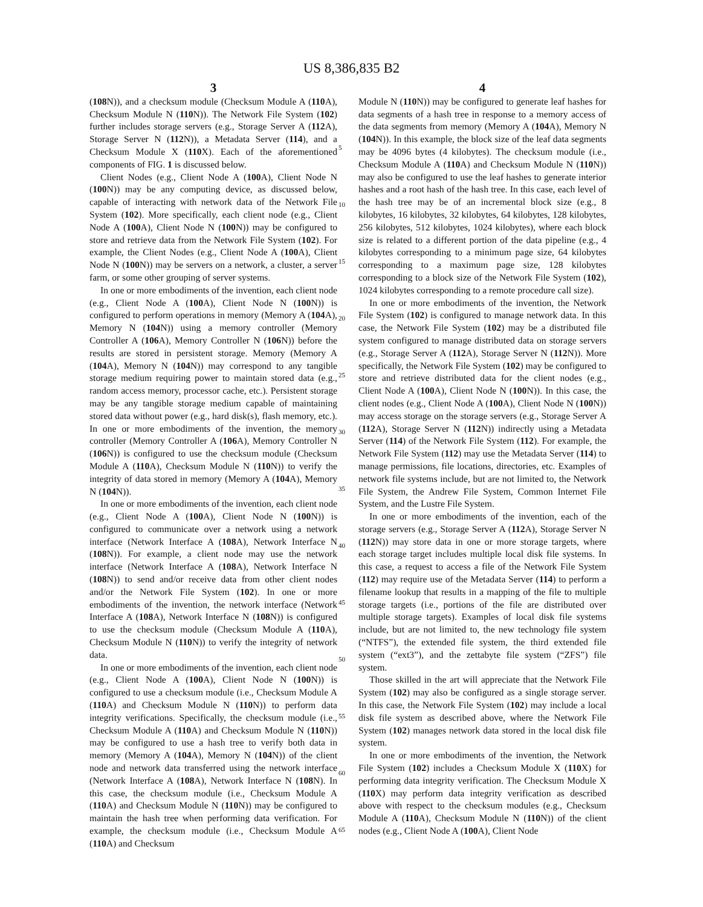US 8,386,835 B2
3
(108 N)), and a checksum module (Checksum Module A (110 A), Checksum Module N (110 N)). The Network File System (102) further includes storage servers (e.g., Storage Server A (112 A), Storage Server N (112 N)), a Metadata Server (114), and a Checksum Module X (110 X). Each of the aforementioned components of FIG. 1 is discussed below.
Client Nodes (e.g., Client Node A (100 A), Client Node N (100 N)) may be any computing device, as discussed below, capable of interacting with network data of the Network File System (102). More specifically, each client node (e.g., Client Node A (100 A), Client Node N (100 N)) may be configured to store and retrieve data from the Network File System (102). For example, the Client Nodes (e.g., Client Node A (100 A), Client Node N (100 N)) may be servers on a network, a cluster, a server farm, or some other grouping of server systems.
In one or more embodiments of the invention, each client node (e.g., Client Node A (100 A), Client Node N (100 N)) is configured to perform operations in memory (Memory A (104 A), Memory N (104 N)) using a memory controller (Memory Controller A (106 A), Memory Controller N (106 N)) before the results are stored in persistent storage. Memory (Memory A (104 A), Memory N (104 N)) may correspond to any tangible storage medium requiring power to maintain stored data (e.g., random access memory, processor cache, etc.). Persistent storage may be any tangible storage medium capable of maintaining stored data without power (e.g., hard disk(s), flash memory, etc.). In one or more embodiments of the invention, the memory controller (Memory Controller A (106 A), Memory Controller N (106 N)) is configured to use the checksum module (Checksum Module A (110 A), Checksum Module N (110 N)) to verify the integrity of data stored in memory (Memory A (104 A), Memory N (104 N)).
In one or more embodiments of the invention, each client node (e.g., Client Node A (100 A), Client Node N (100 N)) is configured to communicate over a network using a network interface (Network Interface A (108 A), Network Interface N (108 N)). For example, a client node may use the network interface (Network Interface A (108 A), Network Interface N (108 N)) to send and/or receive data from other client nodes and/or the Network File System (102). In one or more embodiments of the invention, the network interface (Network Interface A (108 A), Network Interface N (108 N)) is configured to use the checksum module (Checksum Module A (110 A), Checksum Module N (110 N)) to verify the integrity of network data.
In one or more embodiments of the invention, each client node (e.g., Client Node A (100 A), Client Node N (100 N)) is configured to use a checksum module (i.e., Checksum Module A (110 A) and Checksum Module N (110 N)) to perform data integrity verifications. Specifically, the checksum module (i.e., Checksum Module A (110 A) and Checksum Module N (110 N)) may be configured to use a hash tree to verify both data in memory (Memory A (104 A), Memory N (104 N)) of the client node and network data transferred using the network interface (Network Interface A (108 A), Network Interface N (108 N). In this case, the checksum module (i.e., Checksum Module A (110 A) and Checksum Module N (110 N)) may be configured to maintain the hash tree when performing data verification. For example, the checksum module (i.e., Checksum Module A (110 A) and Checksum
4
Module N (110 N)) may be configured to generate leaf hashes for data segments of a hash tree in response to a memory access of the data segments from memory (Memory A (104 A), Memory N (104 N)). In this example, the block size of the leaf data segments may be 4096 bytes (4 kilobytes). The checksum module (i.e., Checksum Module A (110 A) and Checksum Module N (110 N)) may also be configured to use the leaf hashes to generate interior hashes and a root hash of the hash tree. In this case, each level of the hash tree may be of an incremental block size (e.g., 8 kilobytes, 16 kilobytes, 32 kilobytes, 64 kilobytes, 128 kilobytes, 256 kilobytes, 512 kilobytes, 1024 kilobytes), where each block size is related to a different portion of the data pipeline (e.g., 4 kilobytes corresponding to a minimum page size, 64 kilobytes corresponding to a maximum page size, 128 kilobytes corresponding to a block size of the Network File System (102), 1024 kilobytes corresponding to a remote procedure call size).
In one or more embodiments of the invention, the Network File System (102) is configured to manage network data. In this case, the Network File System (102) may be a distributed file system configured to manage distributed data on storage servers (e.g., Storage Server A (112 A), Storage Server N (112 N)). More specifically, the Network File System (102) may be configured to store and retrieve distributed data for the client nodes (e.g., Client Node A (100 A), Client Node N (100 N)). In this case, the client nodes (e.g., Client Node A (100 A), Client Node N (100 N)) may access storage on the storage servers (e.g., Storage Server A (112 A), Storage Server N (112 N)) indirectly using a Metadata Server (114) of the Network File System (112). For example, the Network File System (112) may use the Metadata Server (114) to manage permissions, file locations, directories, etc. Examples of network file systems include, but are not limited to, the Network File System, the Andrew File System, Common Internet File System, and the Lustre File System.
In one or more embodiments of the invention, each of the storage servers (e.g., Storage Server A (112 A), Storage Server N (112 N)) may store data in one or more storage targets, where each storage target includes multiple local disk file systems. In this case, a request to access a file of the Network File System (112) may require use of the Metadata Server (114) to perform a filename lookup that results in a mapping of the file to multiple storage targets (i.e., portions of the file are distributed over multiple storage targets). Examples of local disk file systems include, but are not limited to, the new technology file system (“NTFS”), the extended file system, the third extended file system (“ext3”), and the zettabyte file system (“ZFS”) file system.
Those skilled in the art will appreciate that the Network File System (102) may also be configured as a single storage server. In this case, the Network File System (102) may include a local disk file system as described above, where the Network File System (102) manages network data stored in the local disk file system.
In one or more embodiments of the invention, the Network File System (102) includes a Checksum Module X (110 X) for performing data integrity verification. The Checksum Module X (110 X) may perform data integrity verification as described above with respect to the checksum modules (e.g., Checksum Module A (110 A), Checksum Module N (110 N)) of the client nodes (e.g., Client Node A (100 A), Client Node
5
10
15
20
25
30
35
40
45
50
55
60
65